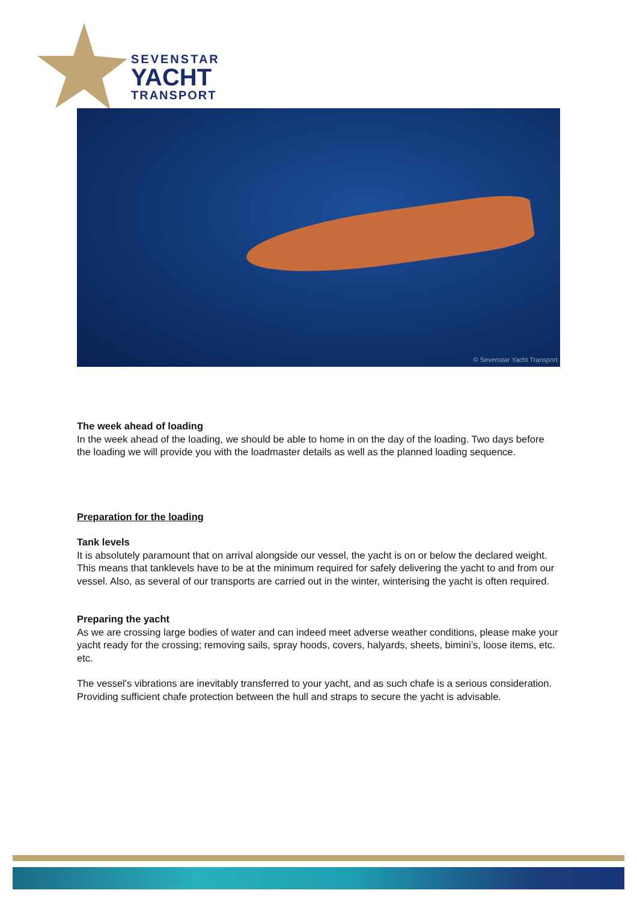SEVENSTAR
YACHT
TRANSPORT
© Sevenstar Yacht Transport
The week ahead of loading
In the week ahead of the loading, we should be able to home in on the day of the loading. Two days before the loading we will provide you with the loadmaster details as well as the planned loading sequence.
Preparation for the loading
Tank levels
It is absolutely paramount that on arrival alongside our vessel, the yacht is on or below the declared weight. This means that tanklevels have to be at the minimum required for safely delivering the yacht to and from our vessel. Also, as several of our transports are carried out in the winter, winterising the yacht is often required.
Preparing the yacht
As we are crossing large bodies of water and can indeed meet adverse weather conditions, please make your yacht ready for the crossing; removing sails, spray hoods, covers, halyards, sheets, bimini’s, loose items, etc. etc.
The vessel's vibrations are inevitably transferred to your yacht, and as such chafe is a serious consideration. Providing sufficient chafe protection between the hull and straps to secure the yacht is advisable.